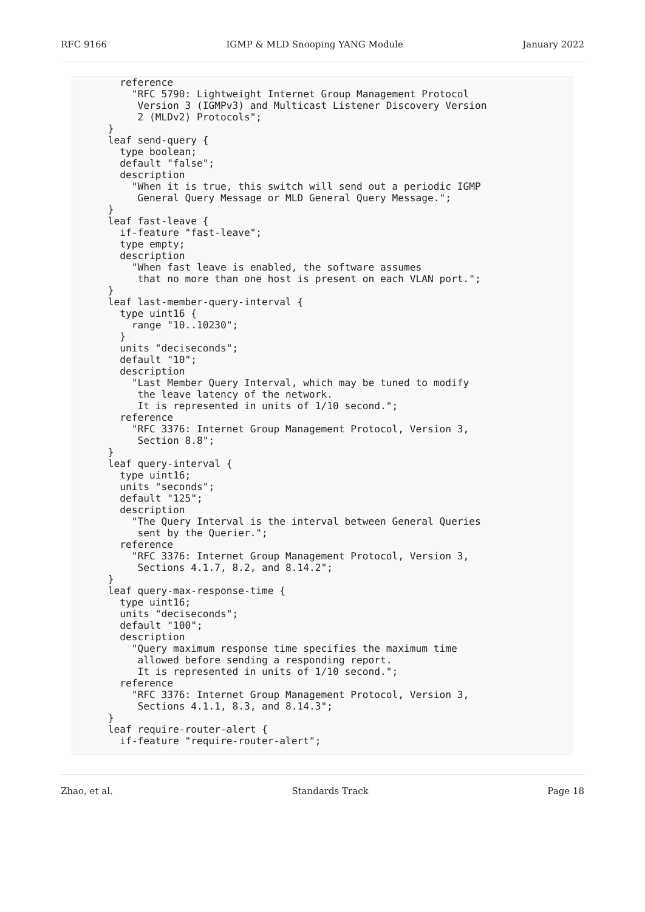RFC 9166 IGMP & MLD Snooping YANG Module January 2022
       reference
         "RFC 5790: Lightweight Internet Group Management Protocol
          Version 3 (IGMPv3) and Multicast Listener Discovery Version
          2 (MLDv2) Protocols";
     }
     leaf send-query {
       type boolean;
       default "false";
       description
         "When it is true, this switch will send out a periodic IGMP
          General Query Message or MLD General Query Message.";
     }
     leaf fast-leave {
       if-feature "fast-leave";
       type empty;
       description
         "When fast leave is enabled, the software assumes
          that no more than one host is present on each VLAN port.";
     }
     leaf last-member-query-interval {
       type uint16 {
         range "10..10230";
       }
       units "deciseconds";
       default "10";
       description
         "Last Member Query Interval, which may be tuned to modify
          the leave latency of the network.
          It is represented in units of 1/10 second.";
       reference
         "RFC 3376: Internet Group Management Protocol, Version 3,
          Section 8.8";
     }
     leaf query-interval {
       type uint16;
       units "seconds";
       default "125";
       description
         "The Query Interval is the interval between General Queries
          sent by the Querier.";
       reference
         "RFC 3376: Internet Group Management Protocol, Version 3,
          Sections 4.1.7, 8.2, and 8.14.2";
     }
     leaf query-max-response-time {
       type uint16;
       units "deciseconds";
       default "100";
       description
         "Query maximum response time specifies the maximum time
          allowed before sending a responding report.
          It is represented in units of 1/10 second.";
       reference
         "RFC 3376: Internet Group Management Protocol, Version 3,
          Sections 4.1.1, 8.3, and 8.14.3";
     }
     leaf require-router-alert {
       if-feature "require-router-alert";
Zhao, et al. Standards Track Page 18